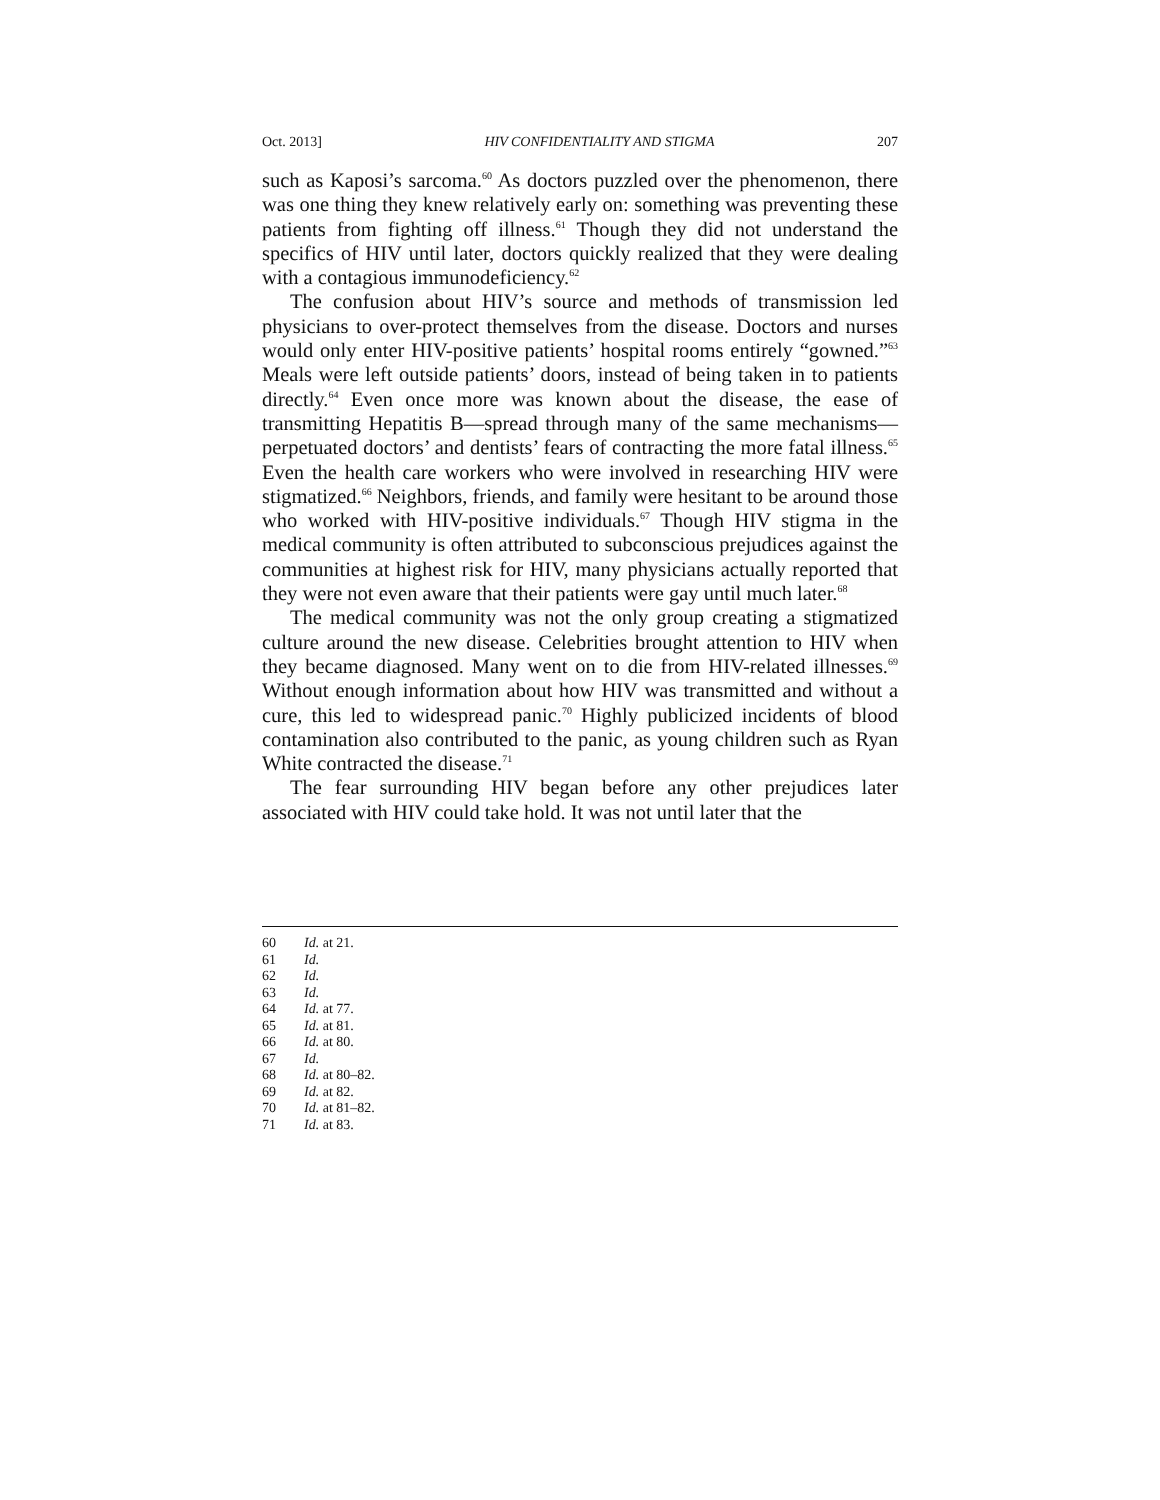Oct. 2013] HIV CONFIDENTIALITY AND STIGMA 207
such as Kaposi’s sarcoma.<sup>60</sup> As doctors puzzled over the phenomenon, there was one thing they knew relatively early on: something was preventing these patients from fighting off illness.<sup>61</sup> Though they did not understand the specifics of HIV until later, doctors quickly realized that they were dealing with a contagious immunodeficiency.<sup>62</sup>
The confusion about HIV’s source and methods of transmission led physicians to over-protect themselves from the disease. Doctors and nurses would only enter HIV-positive patients’ hospital rooms entirely “gowned.”<sup>63</sup> Meals were left outside patients’ doors, instead of being taken in to patients directly.<sup>64</sup> Even once more was known about the disease, the ease of transmitting Hepatitis B—spread through many of the same mechanisms—perpetuated doctors’ and dentists’ fears of contracting the more fatal illness.<sup>65</sup> Even the health care workers who were involved in researching HIV were stigmatized.<sup>66</sup> Neighbors, friends, and family were hesitant to be around those who worked with HIV-positive individuals.<sup>67</sup> Though HIV stigma in the medical community is often attributed to subconscious prejudices against the communities at highest risk for HIV, many physicians actually reported that they were not even aware that their patients were gay until much later.<sup>68</sup>
The medical community was not the only group creating a stigmatized culture around the new disease. Celebrities brought attention to HIV when they became diagnosed. Many went on to die from HIV-related illnesses.<sup>69</sup> Without enough information about how HIV was transmitted and without a cure, this led to widespread panic.<sup>70</sup> Highly publicized incidents of blood contamination also contributed to the panic, as young children such as Ryan White contracted the disease.<sup>71</sup>
The fear surrounding HIV began before any other prejudices later associated with HIV could take hold. It was not until later that the
60 Id. at 21.
61 Id.
62 Id.
63 Id.
64 Id. at 77.
65 Id. at 81.
66 Id. at 80.
67 Id.
68 Id. at 80–82.
69 Id. at 82.
70 Id. at 81–82.
71 Id. at 83.